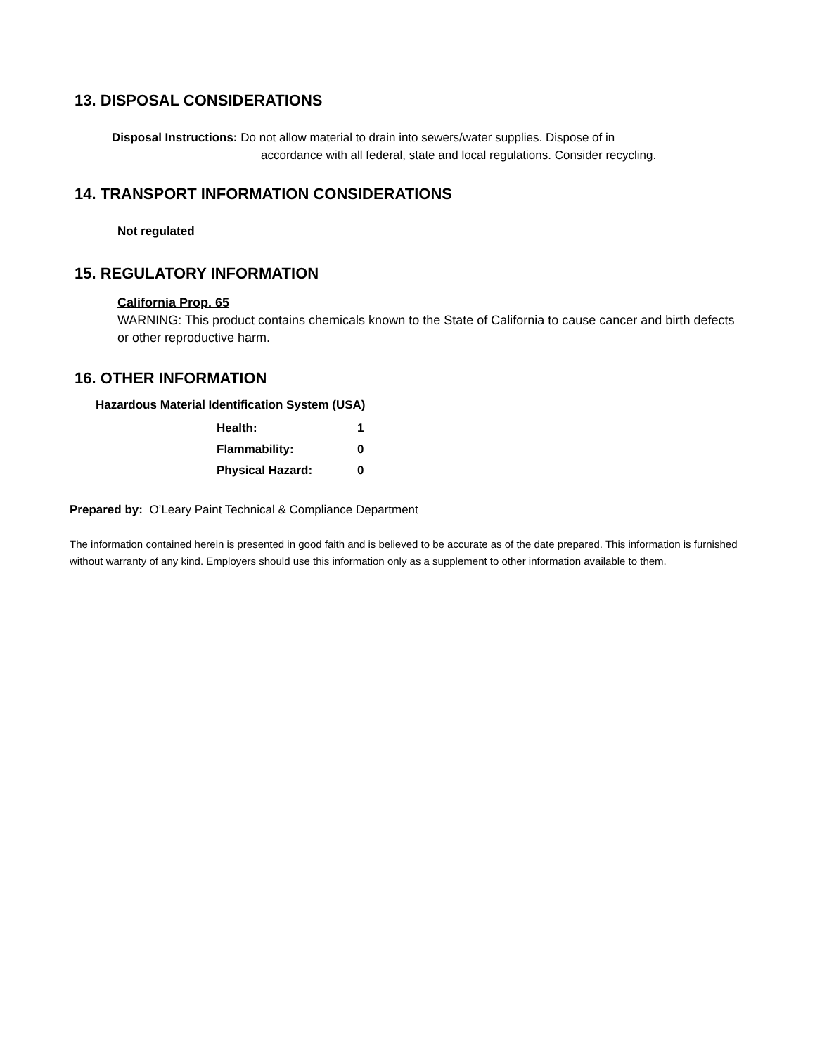13. DISPOSAL CONSIDERATIONS
Disposal Instructions: Do not allow material to drain into sewers/water supplies. Dispose of in
accordance with all federal, state and local regulations. Consider recycling.
14. TRANSPORT INFORMATION CONSIDERATIONS
Not regulated
15. REGULATORY INFORMATION
California Prop. 65
WARNING: This product contains chemicals known to the State of California to cause cancer and birth defects or other reproductive harm.
16. OTHER INFORMATION
Hazardous Material Identification System (USA)
| Health: | 1 |
| Flammability: | 0 |
| Physical Hazard: | 0 |
Prepared by: O’Leary Paint Technical & Compliance Department
The information contained herein is presented in good faith and is believed to be accurate as of the date prepared. This information is furnished without warranty of any kind. Employers should use this information only as a supplement to other information available to them.